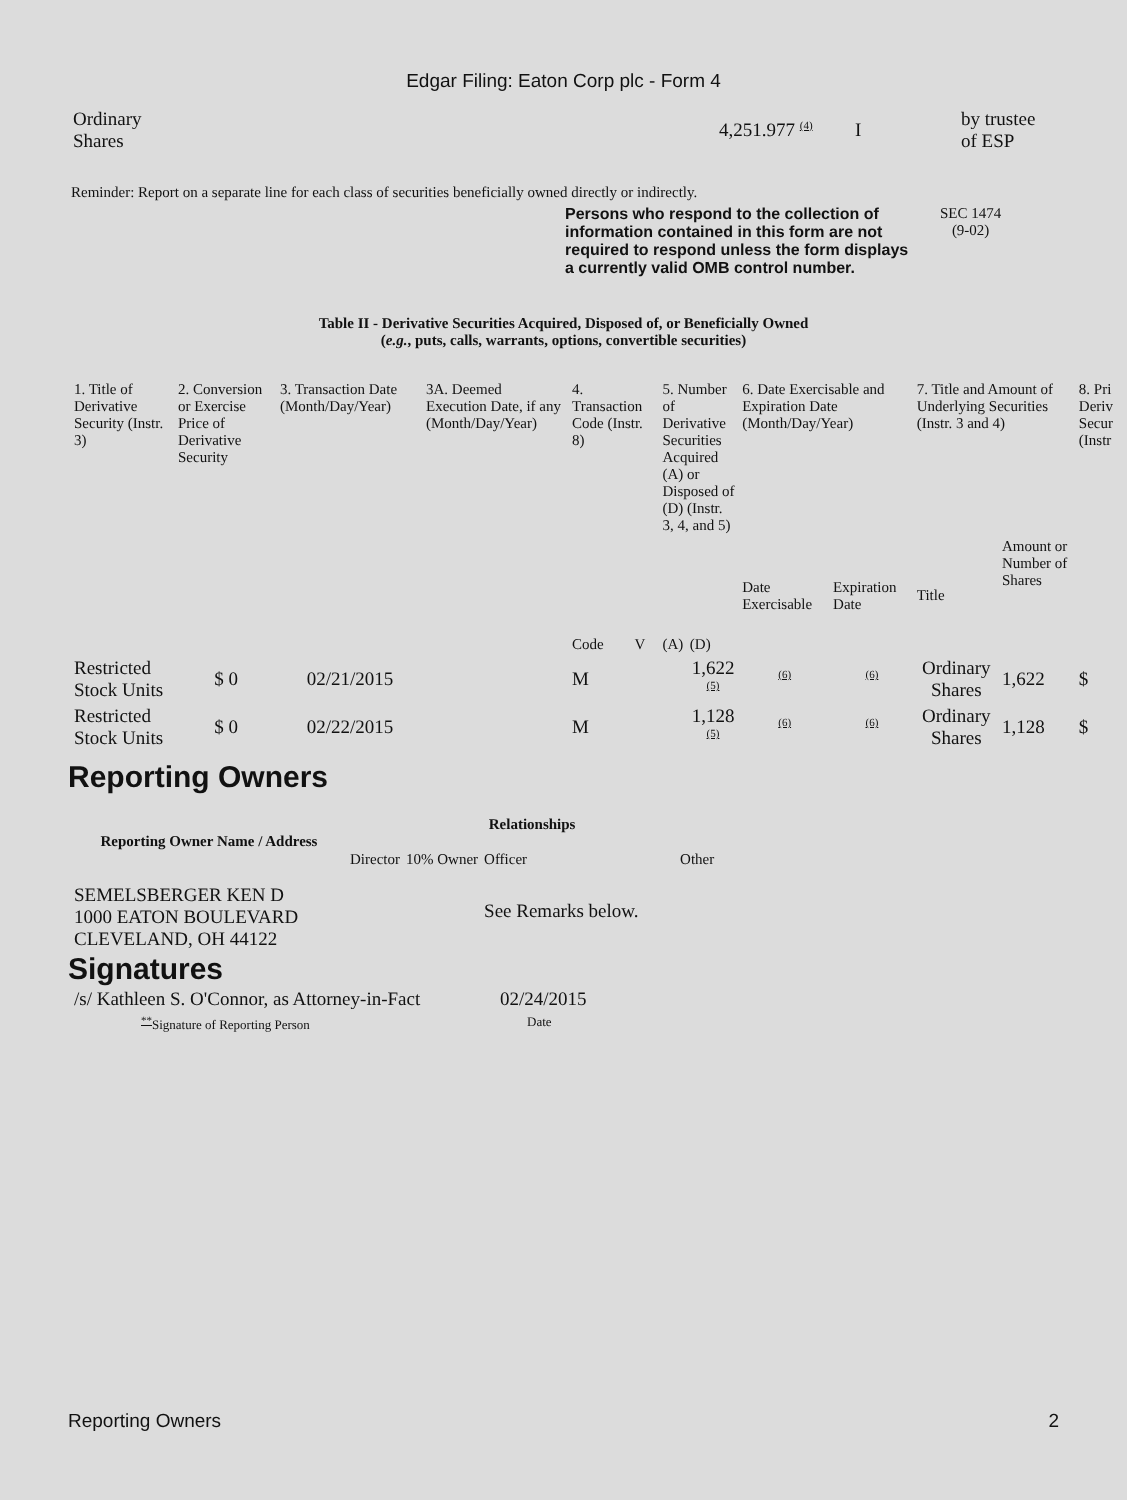Edgar Filing: Eaton Corp plc - Form 4
| Ordinary Shares | 4,251.977 (4) | I | by trustee of ESP |
Reminder: Report on a separate line for each class of securities beneficially owned directly or indirectly.
Persons who respond to the collection of information contained in this form are not required to respond unless the form displays a currently valid OMB control number.
SEC 1474
(9-02)
Table II - Derivative Securities Acquired, Disposed of, or Beneficially Owned
(e.g., puts, calls, warrants, options, convertible securities)
| 1. Title of Derivative Security (Instr. 3) | 2. Conversion or Exercise Price of Derivative Security | 3. Transaction Date (Month/Day/Year) | 3A. Deemed Execution Date, if any (Month/Day/Year) | 4. Transaction Code (Instr. 8) | | 5. Number of Derivative Securities Acquired (A) or Disposed of (D) (Instr. 3, 4, and 5) | | 6. Date Exercisable and Expiration Date (Month/Day/Year) | | 7. Title and Amount of Underlying Securities (Instr. 3 and 4) | | 8. Pri Deriv Secur (Instr |
| --- | --- | --- | --- | --- | --- | --- | --- | --- | --- | --- | --- | --- |
| | | | | Code | V | (A) | (D) | Date Exercisable | Expiration Date | Title | Amount or Number of Shares | |
| Restricted Stock Units | $ 0 | 02/21/2015 | | M | | | 1,622 (5) | (6) | (6) | Ordinary Shares | 1,622 | $ |
| Restricted Stock Units | $ 0 | 02/22/2015 | | M | | | 1,128 (5) | (6) | (6) | Ordinary Shares | 1,128 | $ |
Reporting Owners
| Reporting Owner Name / Address | Relationships | | | |
| --- | --- | --- | --- | --- |
| | Director | 10% Owner | Officer | Other |
| SEMELSBERGER KEN D 1000 EATON BOULEVARD CLEVELAND, OH 44122 | | | See Remarks below. | |
Signatures
| /s/ Kathleen S. O'Connor, as Attorney-in-Fact | 02/24/2015 |
| ** Signature of Reporting Person | Date |
Reporting Owners 2